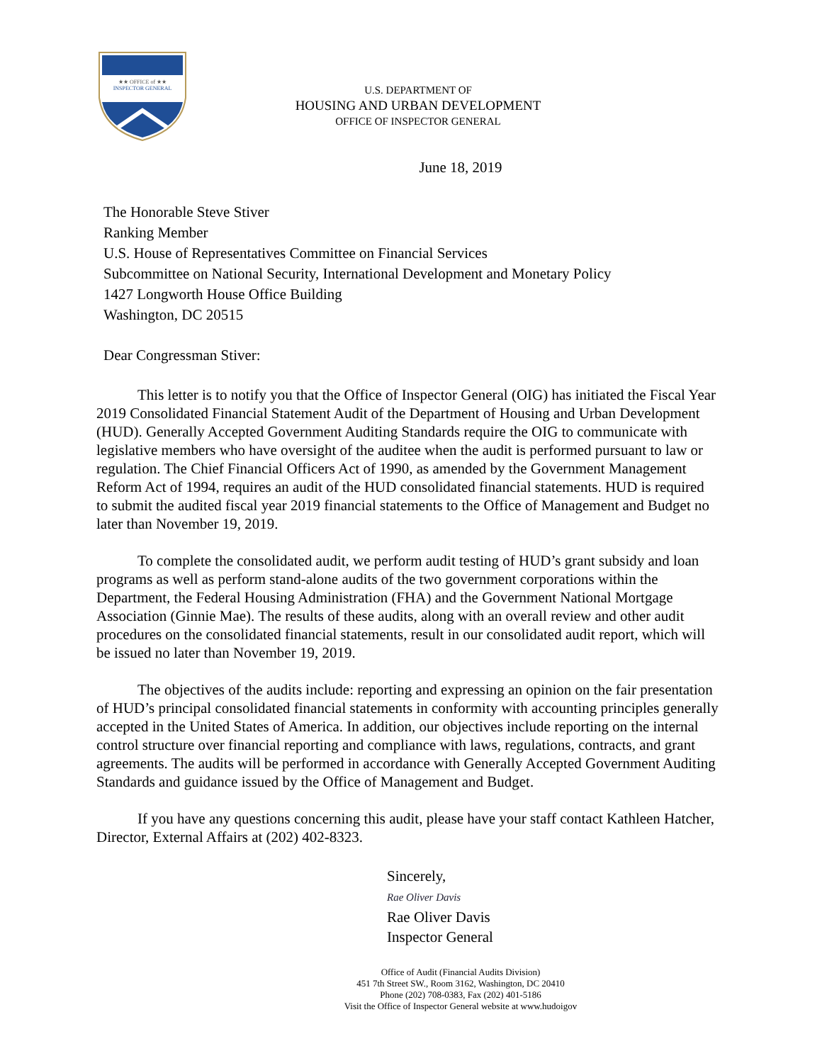★★ OFFICE of ★★
INSPECTOR GENERAL
U.S. DEPARTMENT OF
HOUSING AND URBAN DEVELOPMENT
OFFICE OF INSPECTOR GENERAL
June 18, 2019
The Honorable Steve Stiver
Ranking Member
U.S. House of Representatives Committee on Financial Services
Subcommittee on National Security, International Development and Monetary Policy
1427 Longworth House Office Building
Washington, DC 20515
Dear Congressman Stiver:
This letter is to notify you that the Office of Inspector General (OIG) has initiated the Fiscal Year 2019 Consolidated Financial Statement Audit of the Department of Housing and Urban Development (HUD). Generally Accepted Government Auditing Standards require the OIG to communicate with legislative members who have oversight of the auditee when the audit is performed pursuant to law or regulation. The Chief Financial Officers Act of 1990, as amended by the Government Management Reform Act of 1994, requires an audit of the HUD consolidated financial statements. HUD is required to submit the audited fiscal year 2019 financial statements to the Office of Management and Budget no later than November 19, 2019.
To complete the consolidated audit, we perform audit testing of HUD’s grant subsidy and loan programs as well as perform stand-alone audits of the two government corporations within the Department, the Federal Housing Administration (FHA) and the Government National Mortgage Association (Ginnie Mae). The results of these audits, along with an overall review and other audit procedures on the consolidated financial statements, result in our consolidated audit report, which will be issued no later than November 19, 2019.
The objectives of the audits include: reporting and expressing an opinion on the fair presentation of HUD’s principal consolidated financial statements in conformity with accounting principles generally accepted in the United States of America. In addition, our objectives include reporting on the internal control structure over financial reporting and compliance with laws, regulations, contracts, and grant agreements. The audits will be performed in accordance with Generally Accepted Government Auditing Standards and guidance issued by the Office of Management and Budget.
If you have any questions concerning this audit, please have your staff contact Kathleen Hatcher, Director, External Affairs at (202) 402-8323.
Sincerely,
Rae Oliver Davis
Rae Oliver Davis
Inspector General
Office of Audit (Financial Audits Division)
451 7th Street SW., Room 3162, Washington, DC 20410
Phone (202) 708-0383, Fax (202) 401-5186
Visit the Office of Inspector General website at www.hudoigov